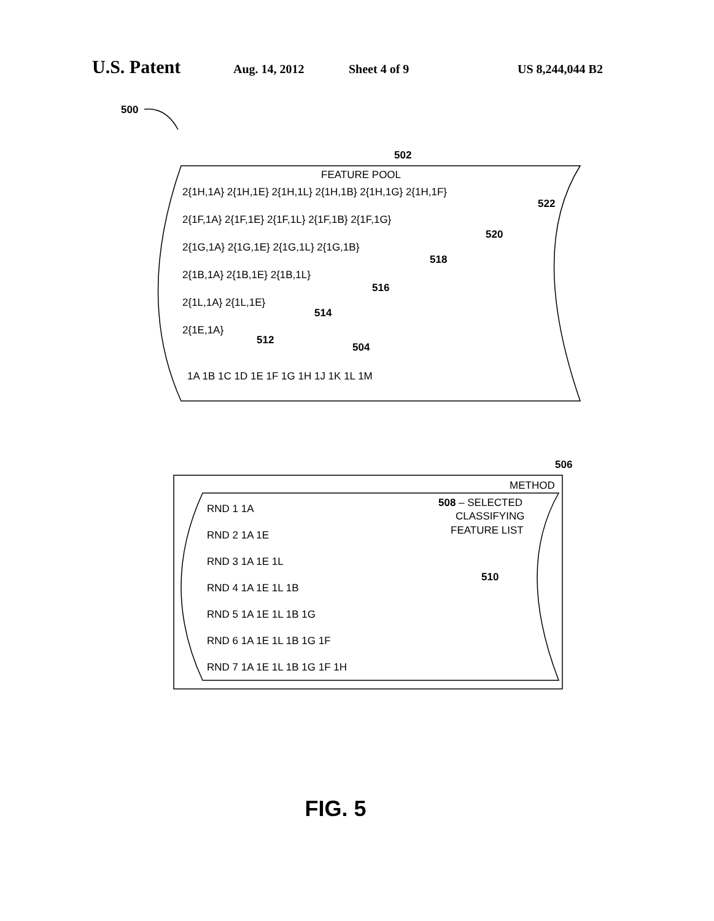U.S. Patent
Aug. 14, 2012 Sheet 4 of 9 US 8,244,044 B2
500
502
522
520
518
516
514
512
504
506
510
FEATURE POOL
2{1H,1A} 2{1H,1E} 2{1H,1L} 2{1H,1B} 2{1H,1G} 2{1H,1F}
2{1F,1A} 2{1F,1E} 2{1F,1L} 2{1F,1B} 2{1F,1G}
2{1G,1A} 2{1G,1E} 2{1G,1L} 2{1G,1B}
2{1B,1A} 2{1B,1E} 2{1B,1L}
2{1L,1A} 2{1L,1E}
2{1E,1A}
1A 1B 1C 1D 1E 1F 1G 1H 1J 1K 1L 1M
METHOD
508 – SELECTED
CLASSIFYING
FEATURE LIST
RND 1 1A
RND 2 1A 1E
RND 3 1A 1E 1L
RND 4 1A 1E 1L 1B
RND 5 1A 1E 1L 1B 1G
RND 6 1A 1E 1L 1B 1G 1F
RND 7 1A 1E 1L 1B 1G 1F 1H
FIG. 5